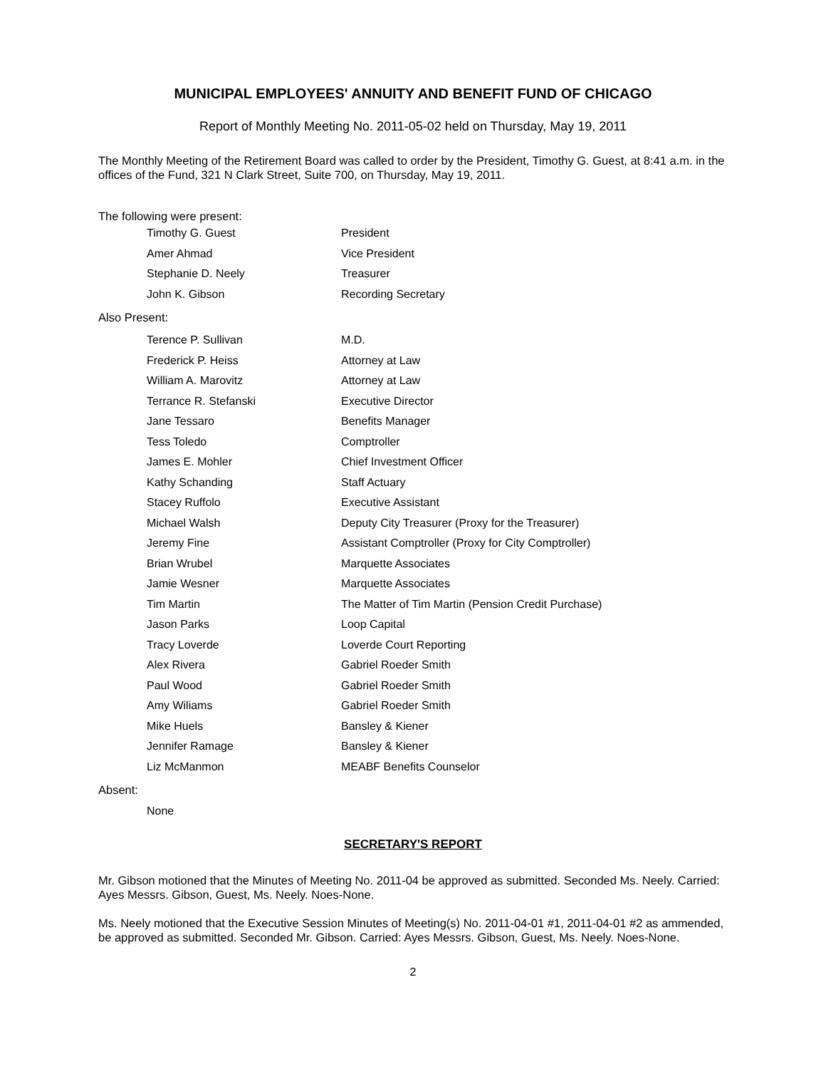MUNICIPAL EMPLOYEES' ANNUITY AND BENEFIT FUND OF CHICAGO
Report of Monthly Meeting No. 2011-05-02 held on Thursday, May 19, 2011
The Monthly Meeting of the Retirement Board was called to order by the President, Timothy G. Guest, at 8:41 a.m. in the offices of the Fund, 321 N Clark Street, Suite 700, on Thursday, May 19, 2011.
The following were present:
| Timothy G. Guest | President |
| Amer Ahmad | Vice President |
| Stephanie D. Neely | Treasurer |
| John K. Gibson | Recording Secretary |
Also Present:
| Terence P. Sullivan | M.D. |
| Frederick P. Heiss | Attorney at Law |
| William A. Marovitz | Attorney at Law |
| Terrance R. Stefanski | Executive Director |
| Jane Tessaro | Benefits Manager |
| Tess Toledo | Comptroller |
| James E. Mohler | Chief Investment Officer |
| Kathy Schanding | Staff Actuary |
| Stacey Ruffolo | Executive Assistant |
| Michael Walsh | Deputy City Treasurer (Proxy for the Treasurer) |
| Jeremy Fine | Assistant Comptroller (Proxy for City Comptroller) |
| Brian Wrubel | Marquette Associates |
| Jamie Wesner | Marquette Associates |
| Tim Martin | The Matter of Tim Martin (Pension Credit Purchase) |
| Jason Parks | Loop Capital |
| Tracy Loverde | Loverde Court Reporting |
| Alex Rivera | Gabriel Roeder Smith |
| Paul Wood | Gabriel Roeder Smith |
| Amy Wiliams | Gabriel Roeder Smith |
| Mike Huels | Bansley & Kiener |
| Jennifer Ramage | Bansley & Kiener |
| Liz McManmon | MEABF Benefits Counselor |
Absent:
| None |
SECRETARY'S REPORT
Mr. Gibson motioned that the Minutes of Meeting No. 2011-04 be approved as submitted. Seconded Ms. Neely. Carried: Ayes Messrs. Gibson, Guest, Ms. Neely. Noes-None.
Ms. Neely motioned that the Executive Session Minutes of Meeting(s) No. 2011-04-01 #1, 2011-04-01 #2 as ammended, be approved as submitted. Seconded Mr. Gibson. Carried: Ayes Messrs. Gibson, Guest, Ms. Neely. Noes-None.
2